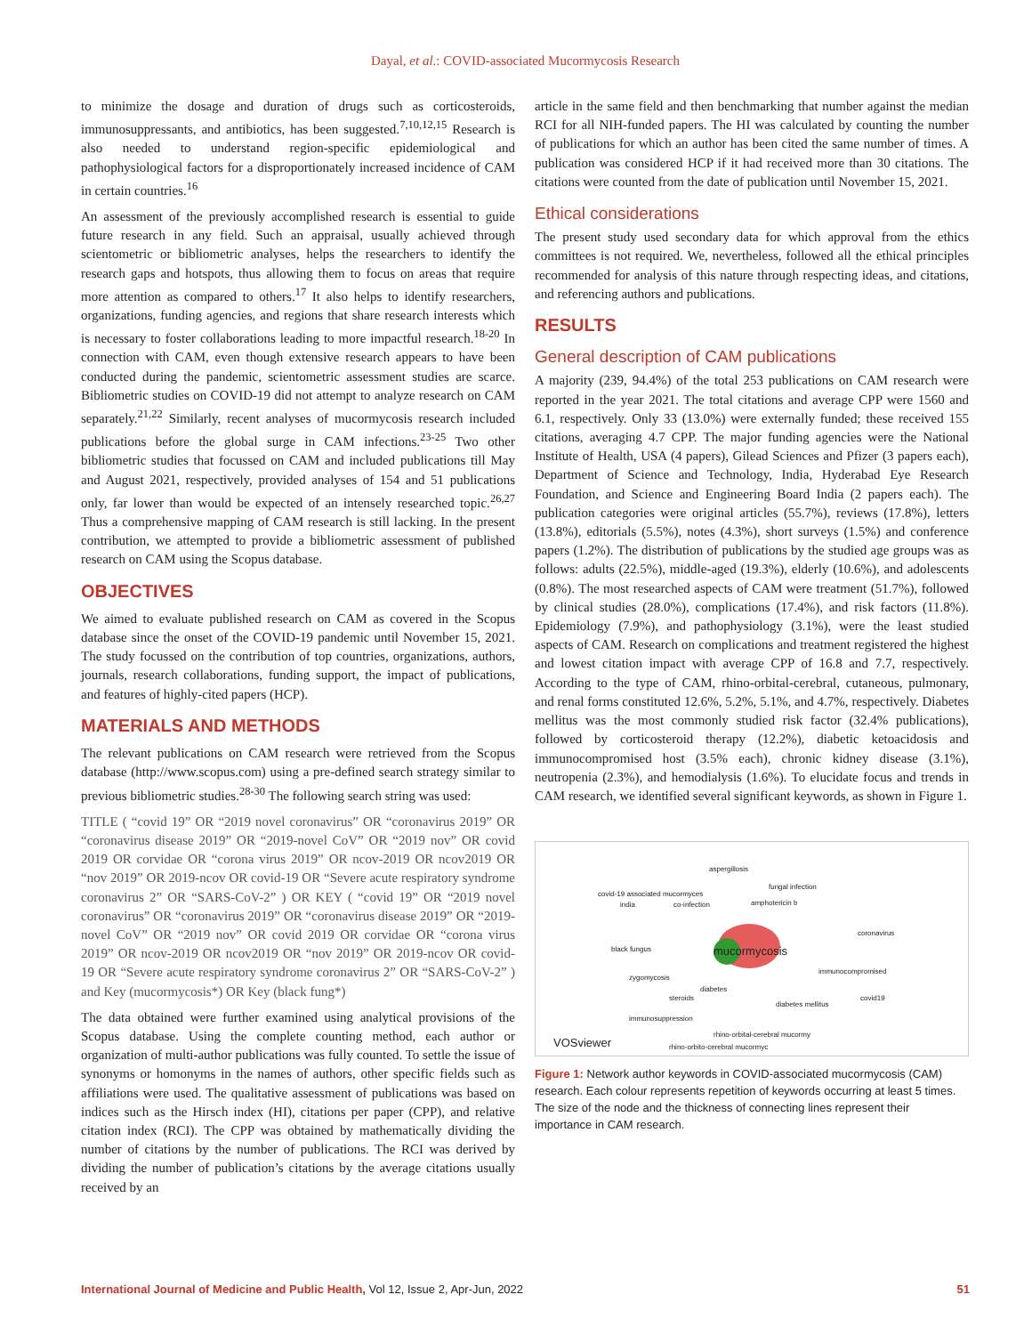Dayal, et al.: COVID-associated Mucormycosis Research
to minimize the dosage and duration of drugs such as corticosteroids, immunosuppressants, and antibiotics, has been suggested.<sup>7,10,12,15</sup> Research is also needed to understand region-specific epidemiological and pathophysiological factors for a disproportionately increased incidence of CAM in certain countries.<sup>16</sup>
An assessment of the previously accomplished research is essential to guide future research in any field. Such an appraisal, usually achieved through scientometric or bibliometric analyses, helps the researchers to identify the research gaps and hotspots, thus allowing them to focus on areas that require more attention as compared to others.<sup>17</sup> It also helps to identify researchers, organizations, funding agencies, and regions that share research interests which is necessary to foster collaborations leading to more impactful research.<sup>18-20</sup> In connection with CAM, even though extensive research appears to have been conducted during the pandemic, scientometric assessment studies are scarce. Bibliometric studies on COVID-19 did not attempt to analyze research on CAM separately.<sup>21,22</sup> Similarly, recent analyses of mucormycosis research included publications before the global surge in CAM infections.<sup>23-25</sup> Two other bibliometric studies that focussed on CAM and included publications till May and August 2021, respectively, provided analyses of 154 and 51 publications only, far lower than would be expected of an intensely researched topic.<sup>26,27</sup> Thus a comprehensive mapping of CAM research is still lacking. In the present contribution, we attempted to provide a bibliometric assessment of published research on CAM using the Scopus database.
OBJECTIVES
We aimed to evaluate published research on CAM as covered in the Scopus database since the onset of the COVID-19 pandemic until November 15, 2021. The study focussed on the contribution of top countries, organizations, authors, journals, research collaborations, funding support, the impact of publications, and features of highly-cited papers (HCP).
MATERIALS AND METHODS
The relevant publications on CAM research were retrieved from the Scopus database (http://www.scopus.com) using a pre-defined search strategy similar to previous bibliometric studies.<sup>28-30</sup> The following search string was used:
TITLE ( “covid 19” OR “2019 novel coronavirus” OR “coronavirus 2019” OR “coronavirus disease 2019” OR “2019-novel CoV” OR “2019 nov” OR covid 2019 OR corvidae OR “corona virus 2019” OR ncov-2019 OR ncov2019 OR “nov 2019” OR 2019-ncov OR covid-19 OR “Severe acute respiratory syndrome coronavirus 2” OR “SARS-CoV-2” ) OR KEY ( “covid 19” OR “2019 novel coronavirus” OR “coronavirus 2019” OR “coronavirus disease 2019” OR “2019-novel CoV” OR “2019 nov” OR covid 2019 OR corvidae OR “corona virus 2019” OR ncov-2019 OR ncov2019 OR “nov 2019” OR 2019-ncov OR covid-19 OR “Severe acute respiratory syndrome coronavirus 2” OR “SARS-CoV-2” ) and Key (mucormycosis*) OR Key (black fung*)
The data obtained were further examined using analytical provisions of the Scopus database. Using the complete counting method, each author or organization of multi-author publications was fully counted. To settle the issue of synonyms or homonyms in the names of authors, other specific fields such as affiliations were used. The qualitative assessment of publications was based on indices such as the Hirsch index (HI), citations per paper (CPP), and relative citation index (RCI). The CPP was obtained by mathematically dividing the number of citations by the number of publications. The RCI was derived by dividing the number of publication’s citations by the average citations usually received by an
article in the same field and then benchmarking that number against the median RCI for all NIH-funded papers. The HI was calculated by counting the number of publications for which an author has been cited the same number of times. A publication was considered HCP if it had received more than 30 citations. The citations were counted from the date of publication until November 15, 2021.
Ethical considerations
The present study used secondary data for which approval from the ethics committees is not required. We, nevertheless, followed all the ethical principles recommended for analysis of this nature through respecting ideas, and citations, and referencing authors and publications.
RESULTS
General description of CAM publications
A majority (239, 94.4%) of the total 253 publications on CAM research were reported in the year 2021. The total citations and average CPP were 1560 and 6.1, respectively. Only 33 (13.0%) were externally funded; these received 155 citations, averaging 4.7 CPP. The major funding agencies were the National Institute of Health, USA (4 papers), Gilead Sciences and Pfizer (3 papers each), Department of Science and Technology, India, Hyderabad Eye Research Foundation, and Science and Engineering Board India (2 papers each). The publication categories were original articles (55.7%), reviews (17.8%), letters (13.8%), editorials (5.5%), notes (4.3%), short surveys (1.5%) and conference papers (1.2%). The distribution of publications by the studied age groups was as follows: adults (22.5%), middle-aged (19.3%), elderly (10.6%), and adolescents (0.8%). The most researched aspects of CAM were treatment (51.7%), followed by clinical studies (28.0%), complications (17.4%), and risk factors (11.8%). Epidemiology (7.9%), and pathophysiology (3.1%), were the least studied aspects of CAM. Research on complications and treatment registered the highest and lowest citation impact with average CPP of 16.8 and 7.7, respectively. According to the type of CAM, rhino-orbital-cerebral, cutaneous, pulmonary, and renal forms constituted 12.6%, 5.2%, 5.1%, and 4.7%, respectively. Diabetes mellitus was the most commonly studied risk factor (32.4% publications), followed by corticosteroid therapy (12.2%), diabetic ketoacidosis and immunocompromised host (3.5% each), chronic kidney disease (3.1%), neutropenia (2.3%), and hemodialysis (1.6%). To elucidate focus and trends in CAM research, we identified several significant keywords, as shown in Figure 1.
aspergillosis
covid-19 associated mucormyces
india co-infection
fungal infection
amphotericin b
coronavirus
black fungus mucormycosis
immunocompromised
zygomycosis
diabetes
steroids
diabetes mellitus
covid19
immunosuppression
rhino-orbital-cerebral mucormy
VOSviewer rhino-orbito-cerebral mucormyc
Figure 1: Network author keywords in COVID-associated mucormycosis (CAM) research. Each colour represents repetition of keywords occurring at least 5 times. The size of the node and the thickness of connecting lines represent their importance in CAM research.
International Journal of Medicine and Public Health, Vol 12, Issue 2, Apr-Jun, 2022 51